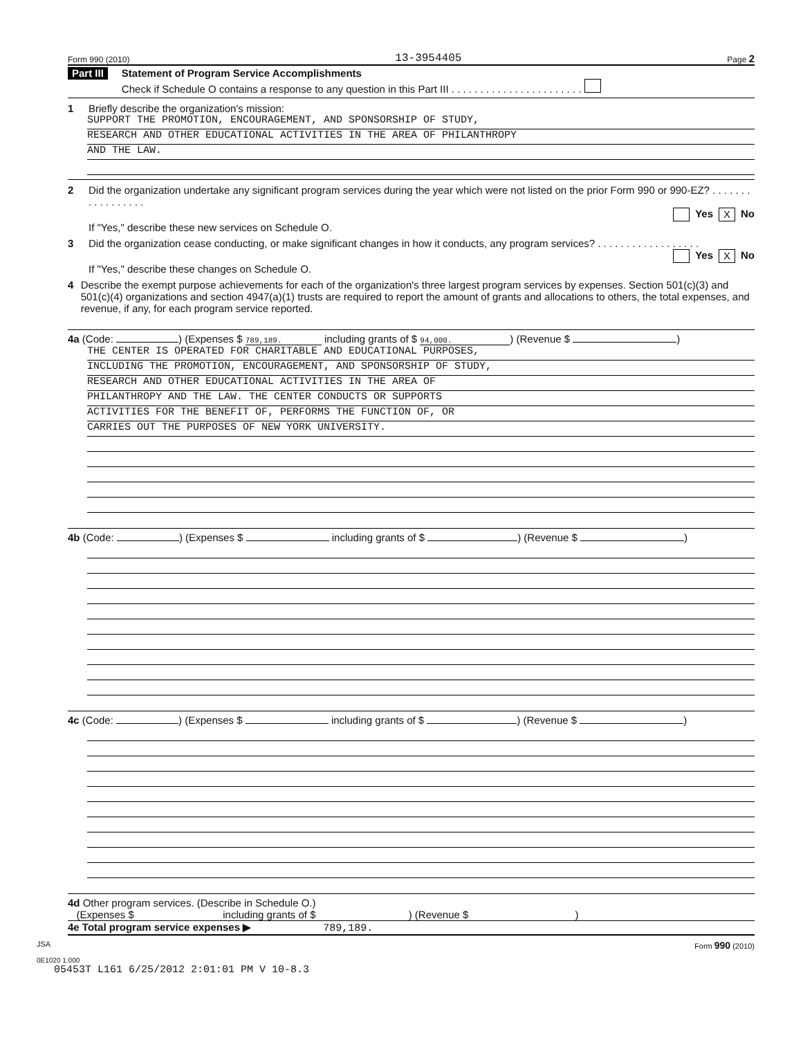Form 990 (2010) 13-3954405 Page 2
Part III
Statement of Program Service Accomplishments
Check if Schedule O contains a response to any question in this Part III . . . . . . . . . . . . . . . . . . . . . . .
1 Briefly describe the organization's mission:
SUPPORT THE PROMOTION, ENCOURAGEMENT, AND SPONSORSHIP OF STUDY,
RESEARCH AND OTHER EDUCATIONAL ACTIVITIES IN THE AREA OF PHILANTHROPY
AND THE LAW.
2 Did the organization undertake any significant program services during the year which were not listed on the prior Form 990 or 990-EZ? . . . . . . . . . . . . . . . . .
Yes X No
If "Yes," describe these new services on Schedule O.
3 Did the organization cease conducting, or make significant changes in how it conducts, any program services? . . . . . . . . . . . . . . . . . .
Yes X No
If "Yes," describe these changes on Schedule O.
4 Describe the exempt purpose achievements for each of the organization's three largest program services by expenses. Section 501(c)(3) and 501(c)(4) organizations and section 4947(a)(1) trusts are required to report the amount of grants and allocations to others, the total expenses, and revenue, if any, for each program service reported.
4a (Code: ) (Expenses $ 789,189. including grants of $ 94,000.) (Revenue $ )
THE CENTER IS OPERATED FOR CHARITABLE AND EDUCATIONAL PURPOSES,
INCLUDING THE PROMOTION, ENCOURAGEMENT, AND SPONSORSHIP OF STUDY,
RESEARCH AND OTHER EDUCATIONAL ACTIVITIES IN THE AREA OF
PHILANTHROPY AND THE LAW. THE CENTER CONDUCTS OR SUPPORTS
ACTIVITIES FOR THE BENEFIT OF, PERFORMS THE FUNCTION OF, OR
CARRIES OUT THE PURPOSES OF NEW YORK UNIVERSITY.
4b (Code: ) (Expenses $ including grants of $ ) (Revenue $ )
4c (Code: ) (Expenses $ including grants of $ ) (Revenue $ )
4d Other program services. (Describe in Schedule O.)
(Expenses $ including grants of $ ) (Revenue $ )
4e Total program service expenses ▶ 789,189.
JSA Form 990 (2010)
0E1020 1.000
05453T L161 6/25/2012 2:01:01 PM V 10-8.3